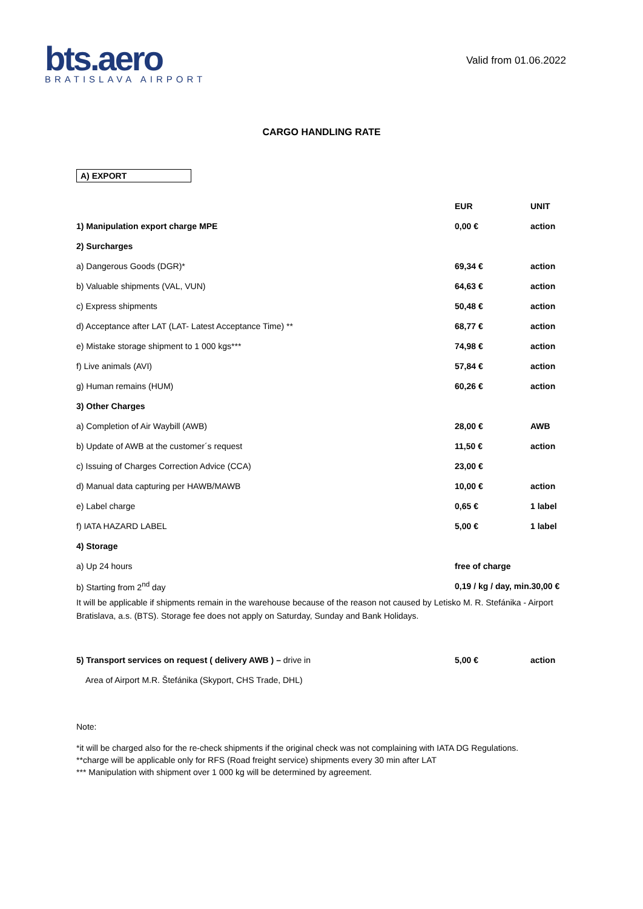bts.aero
BRATISLAVA AIRPORT
Valid from 01.06.2022
CARGO HANDLING RATE
A) EXPORT
| | EUR | UNIT |
| --- | --- | --- |
| 1) Manipulation export charge MPE | 0,00 € | action |
| 2) Surcharges | | |
| a) Dangerous Goods (DGR)* | 69,34 € | action |
| b) Valuable shipments (VAL, VUN) | 64,63 € | action |
| c) Express shipments | 50,48 € | action |
| d) Acceptance after LAT (LAT- Latest Acceptance Time) ** | 68,77 € | action |
| e) Mistake storage shipment to 1 000 kgs*** | 74,98 € | action |
| f) Live animals (AVI) | 57,84 € | action |
| g) Human remains (HUM) | 60,26 € | action |
| 3) Other Charges | | |
| a) Completion of Air Waybill (AWB) | 28,00 € | AWB |
| b) Update of AWB at the customer´s request | 11,50 € | action |
| c) Issuing of Charges Correction Advice (CCA) | 23,00 € | |
| d) Manual data capturing per HAWB/MAWB | 10,00 € | action |
| e) Label charge | 0,65 € | 1 label |
| f) IATA HAZARD LABEL | 5,00 € | 1 label |
| 4) Storage | | |
| a) Up 24 hours | free of charge | |
| b) Starting from 2<sup>nd</sup> day | 0,19 / kg / day, min.30,00 € | |
It will be applicable if shipments remain in the warehouse because of the reason not caused by Letisko M. R. Stefánika - Airport Bratislava, a.s. (BTS). Storage fee does not apply on Saturday, Sunday and Bank Holidays.
| 5) Transport services on request ( delivery AWB ) – drive in | 5,00 € | action |
| Area of Airport M.R. Štefánika (Skyport, CHS Trade, DHL) | | |
Note:
*it will be charged also for the re-check shipments if the original check was not complaining with IATA DG Regulations.
**charge will be applicable only for RFS (Road freight service) shipments every 30 min after LAT
*** Manipulation with shipment over 1 000 kg will be determined by agreement.